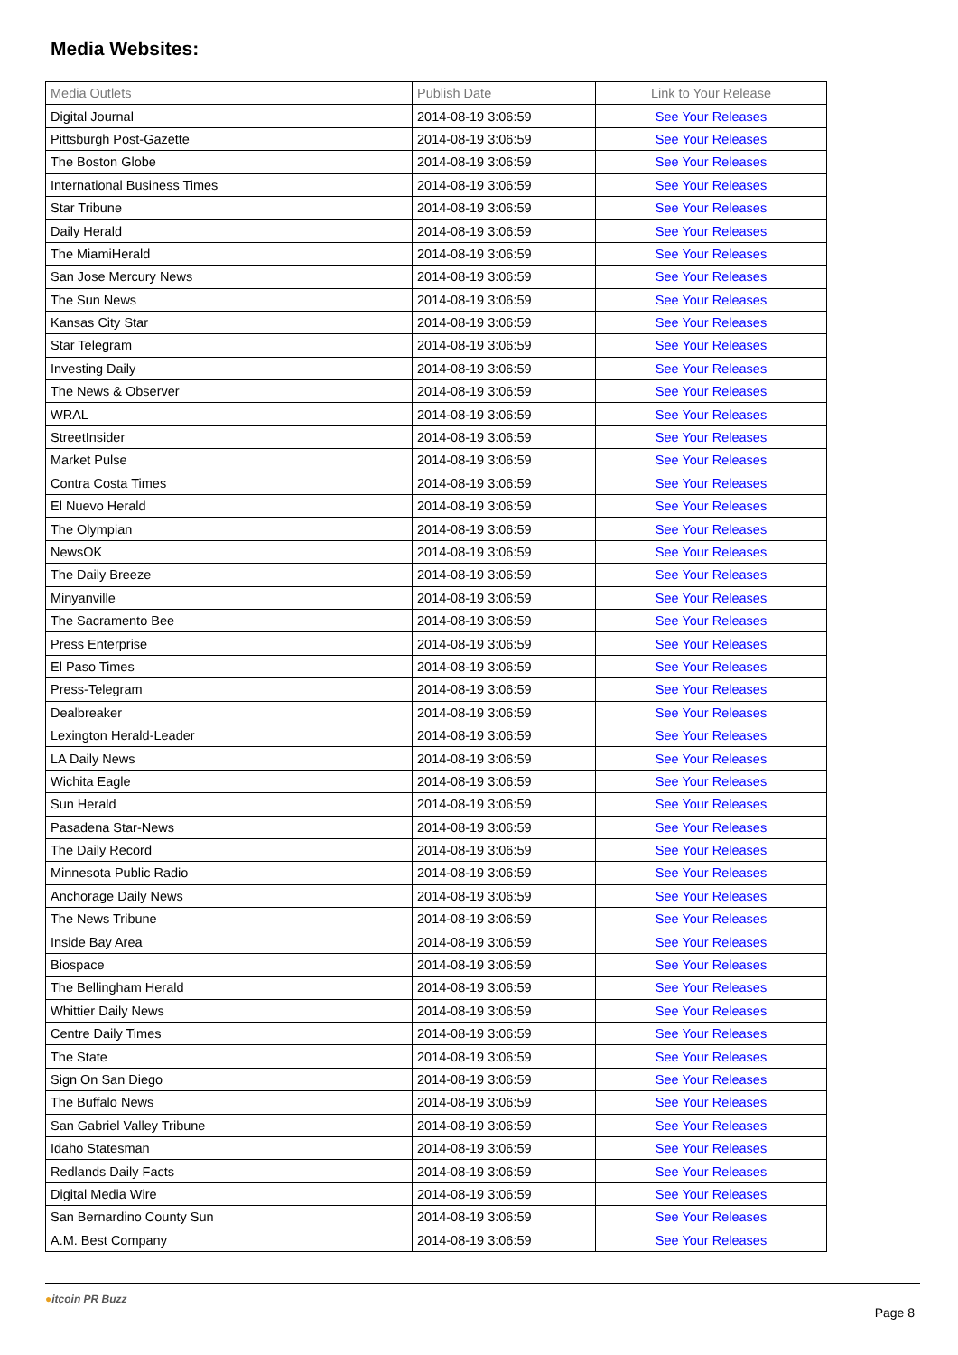Media Websites:
| Media Outlets | Publish Date | Link to Your Release |
| --- | --- | --- |
| Digital Journal | 2014-08-19 3:06:59 | See Your Releases |
| Pittsburgh Post-Gazette | 2014-08-19 3:06:59 | See Your Releases |
| The Boston Globe | 2014-08-19 3:06:59 | See Your Releases |
| International Business Times | 2014-08-19 3:06:59 | See Your Releases |
| Star Tribune | 2014-08-19 3:06:59 | See Your Releases |
| Daily Herald | 2014-08-19 3:06:59 | See Your Releases |
| The MiamiHerald | 2014-08-19 3:06:59 | See Your Releases |
| San Jose Mercury News | 2014-08-19 3:06:59 | See Your Releases |
| The Sun News | 2014-08-19 3:06:59 | See Your Releases |
| Kansas City Star | 2014-08-19 3:06:59 | See Your Releases |
| Star Telegram | 2014-08-19 3:06:59 | See Your Releases |
| Investing Daily | 2014-08-19 3:06:59 | See Your Releases |
| The News & Observer | 2014-08-19 3:06:59 | See Your Releases |
| WRAL | 2014-08-19 3:06:59 | See Your Releases |
| StreetInsider | 2014-08-19 3:06:59 | See Your Releases |
| Market Pulse | 2014-08-19 3:06:59 | See Your Releases |
| Contra Costa Times | 2014-08-19 3:06:59 | See Your Releases |
| El Nuevo Herald | 2014-08-19 3:06:59 | See Your Releases |
| The Olympian | 2014-08-19 3:06:59 | See Your Releases |
| NewsOK | 2014-08-19 3:06:59 | See Your Releases |
| The Daily Breeze | 2014-08-19 3:06:59 | See Your Releases |
| Minyanville | 2014-08-19 3:06:59 | See Your Releases |
| The Sacramento Bee | 2014-08-19 3:06:59 | See Your Releases |
| Press Enterprise | 2014-08-19 3:06:59 | See Your Releases |
| El Paso Times | 2014-08-19 3:06:59 | See Your Releases |
| Press-Telegram | 2014-08-19 3:06:59 | See Your Releases |
| Dealbreaker | 2014-08-19 3:06:59 | See Your Releases |
| Lexington Herald-Leader | 2014-08-19 3:06:59 | See Your Releases |
| LA Daily News | 2014-08-19 3:06:59 | See Your Releases |
| Wichita Eagle | 2014-08-19 3:06:59 | See Your Releases |
| Sun Herald | 2014-08-19 3:06:59 | See Your Releases |
| Pasadena Star-News | 2014-08-19 3:06:59 | See Your Releases |
| The Daily Record | 2014-08-19 3:06:59 | See Your Releases |
| Minnesota Public Radio | 2014-08-19 3:06:59 | See Your Releases |
| Anchorage Daily News | 2014-08-19 3:06:59 | See Your Releases |
| The News Tribune | 2014-08-19 3:06:59 | See Your Releases |
| Inside Bay Area | 2014-08-19 3:06:59 | See Your Releases |
| Biospace | 2014-08-19 3:06:59 | See Your Releases |
| The Bellingham Herald | 2014-08-19 3:06:59 | See Your Releases |
| Whittier Daily News | 2014-08-19 3:06:59 | See Your Releases |
| Centre Daily Times | 2014-08-19 3:06:59 | See Your Releases |
| The State | 2014-08-19 3:06:59 | See Your Releases |
| Sign On San Diego | 2014-08-19 3:06:59 | See Your Releases |
| The Buffalo News | 2014-08-19 3:06:59 | See Your Releases |
| San Gabriel Valley Tribune | 2014-08-19 3:06:59 | See Your Releases |
| Idaho Statesman | 2014-08-19 3:06:59 | See Your Releases |
| Redlands Daily Facts | 2014-08-19 3:06:59 | See Your Releases |
| Digital Media Wire | 2014-08-19 3:06:59 | See Your Releases |
| San Bernardino County Sun | 2014-08-19 3:06:59 | See Your Releases |
| A.M. Best Company | 2014-08-19 3:06:59 | See Your Releases |
●itcoin PR Buzz Page 8